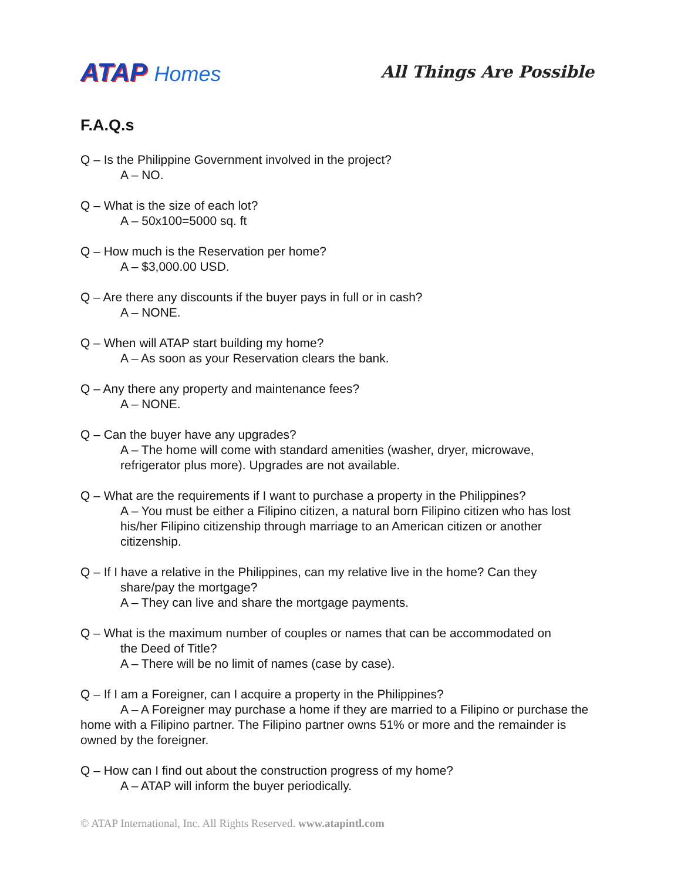ATAP Homes
All Things Are Possible
F.A.Q.s
Q – Is the Philippine Government involved in the project?
A – NO.
Q – What is the size of each lot?
A – 50x100=5000 sq. ft
Q – How much is the Reservation per home?
A – $3,000.00 USD.
Q – Are there any discounts if the buyer pays in full or in cash?
A – NONE.
Q – When will ATAP start building my home?
A – As soon as your Reservation clears the bank.
Q – Any there any property and maintenance fees?
A – NONE.
Q – Can the buyer have any upgrades?
A – The home will come with standard amenities (washer, dryer, microwave, refrigerator plus more). Upgrades are not available.
Q – What are the requirements if I want to purchase a property in the Philippines?
A – You must be either a Filipino citizen, a natural born Filipino citizen who has lost his/her Filipino citizenship through marriage to an American citizen or another citizenship.
Q – If I have a relative in the Philippines, can my relative live in the home? Can they
share/pay the mortgage?
A – They can live and share the mortgage payments.
Q – What is the maximum number of couples or names that can be accommodated on
the Deed of Title?
A – There will be no limit of names (case by case).
Q – If I am a Foreigner, can I acquire a property in the Philippines?
A – A Foreigner may purchase a home if they are married to a Filipino or purchase the home with a Filipino partner. The Filipino partner owns 51% or more and the remainder is owned by the foreigner.
Q – How can I find out about the construction progress of my home?
A – ATAP will inform the buyer periodically.
© ATAP International, Inc. All Rights Reserved. www.atapintl.com